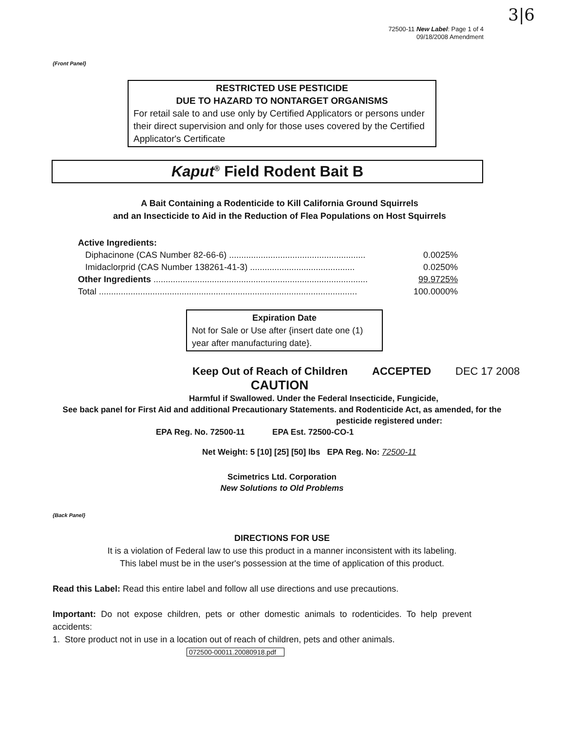3|6
72500-11 New Label: Page 1 of 4
09/18/2008 Amendment
{Front Panel}
RESTRICTED USE PESTICIDE
DUE TO HAZARD TO NONTARGET ORGANISMS
For retail sale to and use only by Certified Applicators or persons under their direct supervision and only for those uses covered by the Certified Applicator's Certificate
Kaput<sup>®</sup> Field Rodent Bait B
A Bait Containing a Rodenticide to Kill California Ground Squirrels
and an Insecticide to Aid in the Reduction of Flea Populations on Host Squirrels
| Active Ingredients: | |
| Diphacinone (CAS Number 82-66-6) ........................................................ | 0.0025% |
| Imidaclorprid (CAS Number 138261-41-3) ........................................... | 0.0250% |
| Other Ingredients ........................................................................................ | 99.9725% |
| Total .......................................................................................................... | 100.0000% |
Expiration Date
Not for Sale or Use after {insert date one (1) year after manufacturing date}.
Keep Out of Reach of Children ACCEPTED DEC 17 2008
CAUTION
Harmful if Swallowed. Under the Federal Insecticide, Fungicide,
See back panel for First Aid and additional Precautionary Statements. and Rodenticide Act, as amended, for the
pesticide registered under:
EPA Reg. No. 72500-11 EPA Est. 72500-CO-1
Net Weight: 5 [10] [25] [50] lbs EPA Reg. No: 72500-11
Scimetrics Ltd. Corporation
New Solutions to Old Problems
{Back Panel}
DIRECTIONS FOR USE
It is a violation of Federal law to use this product in a manner inconsistent with its labeling.
This label must be in the user's possession at the time of application of this product.
Read this Label: Read this entire label and follow all use directions and use precautions.
Important: Do not expose children, pets or other domestic animals to rodenticides. To help prevent accidents:
1. Store product not in use in a location out of reach of children, pets and other animals.
072500-00011.20080918.pdf